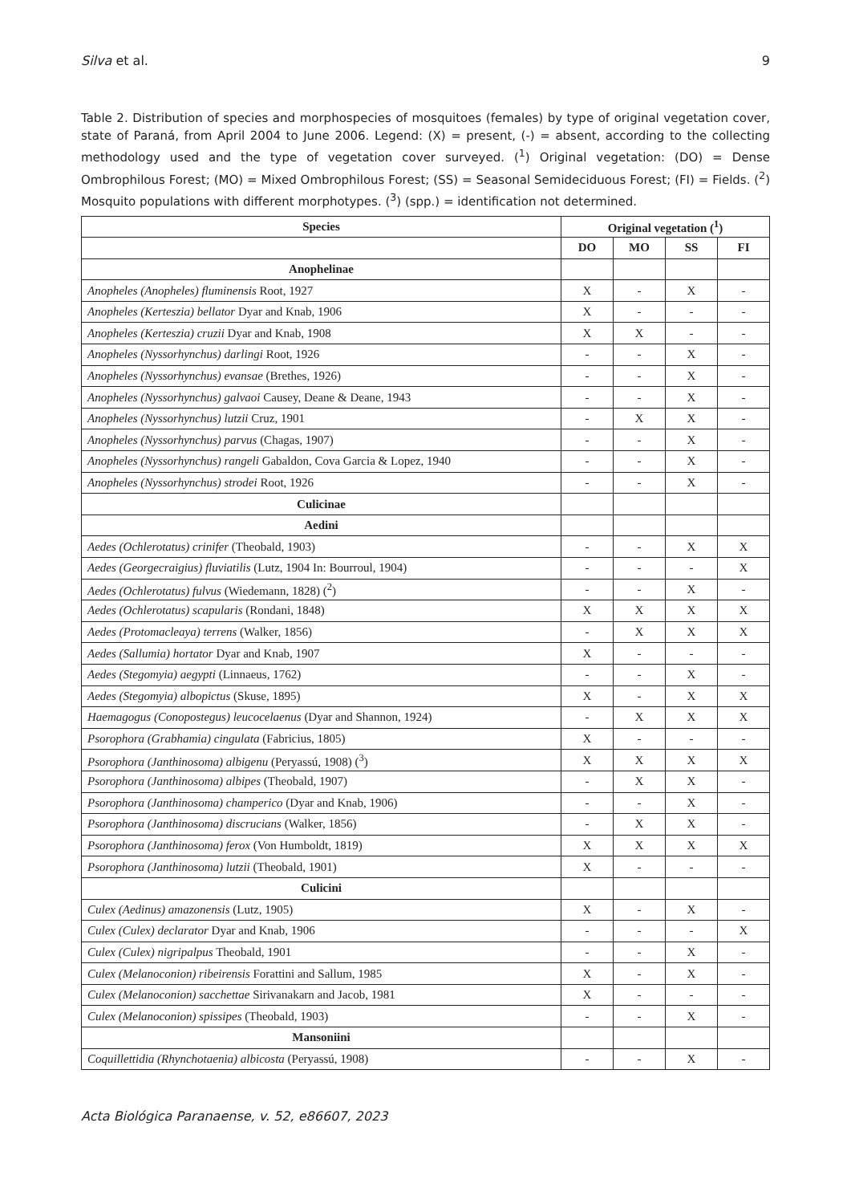Silva et al. 9
Table 2. Distribution of species and morphospecies of mosquitoes (females) by type of original vegetation cover, state of Paraná, from April 2004 to June 2006. Legend: (X) = present, (-) = absent, according to the collecting methodology used and the type of vegetation cover surveyed. (<sup>1</sup>) Original vegetation: (DO) = Dense Ombrophilous Forest; (MO) = Mixed Ombrophilous Forest; (SS) = Seasonal Semideciduous Forest; (FI) = Fields. (<sup>2</sup>) Mosquito populations with different morphotypes. (<sup>3</sup>) (spp.) = identification not determined.
| Species | Original vegetation (<sup>1</sup>) | | | |
| --- | --- | --- | --- | --- |
| | DO | MO | SS | FI |
| Anophelinae | | | | |
| Anopheles (Anopheles) fluminensis Root, 1927 | X | - | X | - |
| Anopheles (Kerteszia) bellator Dyar and Knab, 1906 | X | - | - | - |
| Anopheles (Kerteszia) cruzii Dyar and Knab, 1908 | X | X | - | - |
| Anopheles (Nyssorhynchus) darlingi Root, 1926 | - | - | X | - |
| Anopheles (Nyssorhynchus) evansae (Brethes, 1926) | - | - | X | - |
| Anopheles (Nyssorhynchus) galvaoi Causey, Deane & Deane, 1943 | - | - | X | - |
| Anopheles (Nyssorhynchus) lutzii Cruz, 1901 | - | X | X | - |
| Anopheles (Nyssorhynchus) parvus (Chagas, 1907) | - | - | X | - |
| Anopheles (Nyssorhynchus) rangeli Gabaldon, Cova Garcia & Lopez, 1940 | - | - | X | - |
| Anopheles (Nyssorhynchus) strodei Root, 1926 | - | - | X | - |
| Culicinae | | | | |
| Aedini | | | | |
| Aedes (Ochlerotatus) crinifer (Theobald, 1903) | - | - | X | X |
| Aedes (Georgecraigius) fluviatilis (Lutz, 1904 In: Bourroul, 1904) | - | - | - | X |
| Aedes (Ochlerotatus) fulvus (Wiedemann, 1828) (<sup>2</sup>) | - | - | X | - |
| Aedes (Ochlerotatus) scapularis (Rondani, 1848) | X | X | X | X |
| Aedes (Protomacleaya) terrens (Walker, 1856) | - | X | X | X |
| Aedes (Sallumia) hortator Dyar and Knab, 1907 | X | - | - | - |
| Aedes (Stegomyia) aegypti (Linnaeus, 1762) | - | - | X | - |
| Aedes (Stegomyia) albopictus (Skuse, 1895) | X | - | X | X |
| Haemagogus (Conopostegus) leucocelaenus (Dyar and Shannon, 1924) | - | X | X | X |
| Psorophora (Grabhamia) cingulata (Fabricius, 1805) | X | - | - | - |
| Psorophora (Janthinosoma) albigenu (Peryassú, 1908) (<sup>3</sup>) | X | X | X | X |
| Psorophora (Janthinosoma) albipes (Theobald, 1907) | - | X | X | - |
| Psorophora (Janthinosoma) champerico (Dyar and Knab, 1906) | - | - | X | - |
| Psorophora (Janthinosoma) discrucians (Walker, 1856) | - | X | X | - |
| Psorophora (Janthinosoma) ferox (Von Humboldt, 1819) | X | X | X | X |
| Psorophora (Janthinosoma) lutzii (Theobald, 1901) | X | - | - | - |
| Culicini | | | | |
| Culex (Aedinus) amazonensis (Lutz, 1905) | X | - | X | - |
| Culex (Culex) declarator Dyar and Knab, 1906 | - | - | - | X |
| Culex (Culex) nigripalpus Theobald, 1901 | - | - | X | - |
| Culex (Melanoconion) ribeirensis Forattini and Sallum, 1985 | X | - | X | - |
| Culex (Melanoconion) sacchettae Sirivanakarn and Jacob, 1981 | X | - | - | - |
| Culex (Melanoconion) spissipes (Theobald, 1903) | - | - | X | - |
| Mansoniini | | | | |
| Coquillettidia (Rhynchotaenia) albicosta (Peryassú, 1908) | - | - | X | - |
Acta Biológica Paranaense, v. 52, e86607, 2023